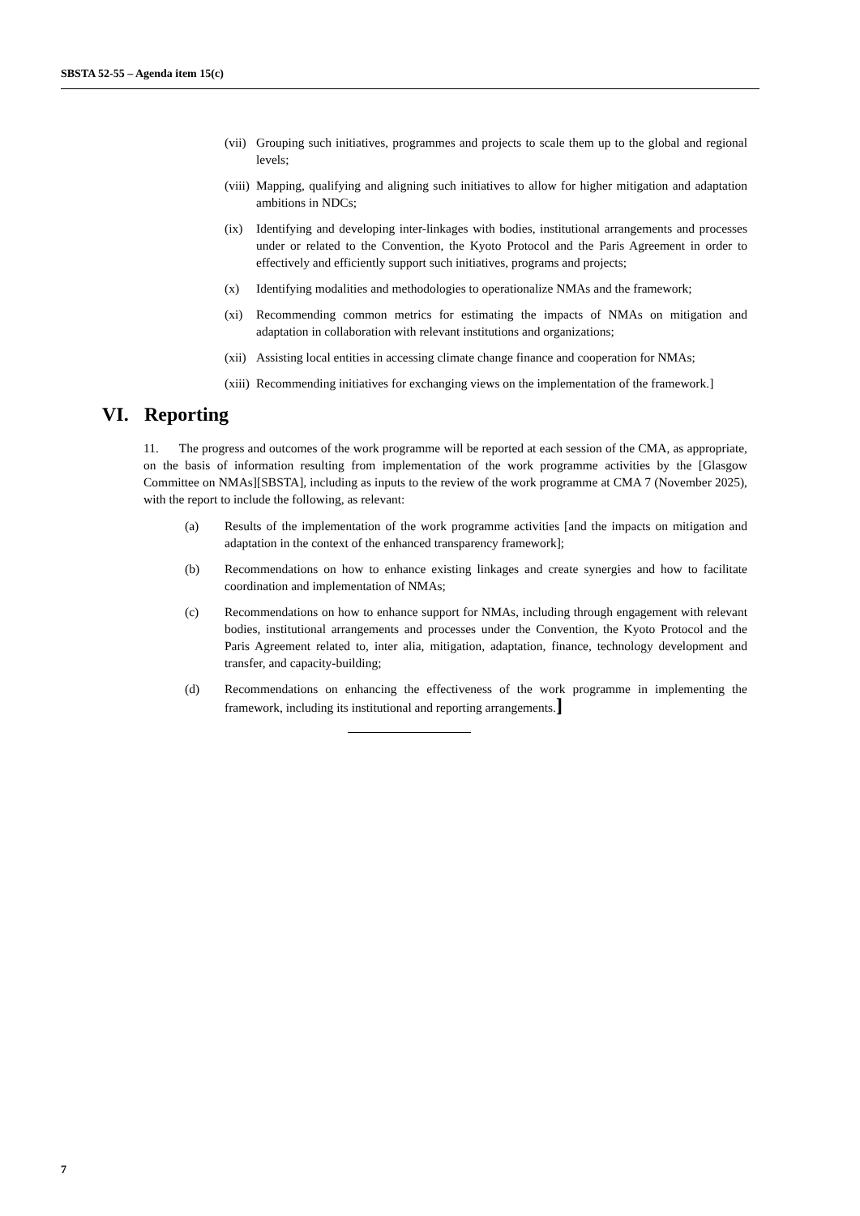SBSTA 52-55 – Agenda item 15(c)
(vii) Grouping such initiatives, programmes and projects to scale them up to the global and regional levels;
(viii) Mapping, qualifying and aligning such initiatives to allow for higher mitigation and adaptation ambitions in NDCs;
(ix) Identifying and developing inter-linkages with bodies, institutional arrangements and processes under or related to the Convention, the Kyoto Protocol and the Paris Agreement in order to effectively and efficiently support such initiatives, programs and projects;
(x) Identifying modalities and methodologies to operationalize NMAs and the framework;
(xi) Recommending common metrics for estimating the impacts of NMAs on mitigation and adaptation in collaboration with relevant institutions and organizations;
(xii) Assisting local entities in accessing climate change finance and cooperation for NMAs;
(xiii) Recommending initiatives for exchanging views on the implementation of the framework.]
VI. Reporting
11. The progress and outcomes of the work programme will be reported at each session of the CMA, as appropriate, on the basis of information resulting from implementation of the work programme activities by the [Glasgow Committee on NMAs][SBSTA], including as inputs to the review of the work programme at CMA 7 (November 2025), with the report to include the following, as relevant:
(a) Results of the implementation of the work programme activities [and the impacts on mitigation and adaptation in the context of the enhanced transparency framework];
(b) Recommendations on how to enhance existing linkages and create synergies and how to facilitate coordination and implementation of NMAs;
(c) Recommendations on how to enhance support for NMAs, including through engagement with relevant bodies, institutional arrangements and processes under the Convention, the Kyoto Protocol and the Paris Agreement related to, inter alia, mitigation, adaptation, finance, technology development and transfer, and capacity-building;
(d) Recommendations on enhancing the effectiveness of the work programme in implementing the framework, including its institutional and reporting arrangements.]
7